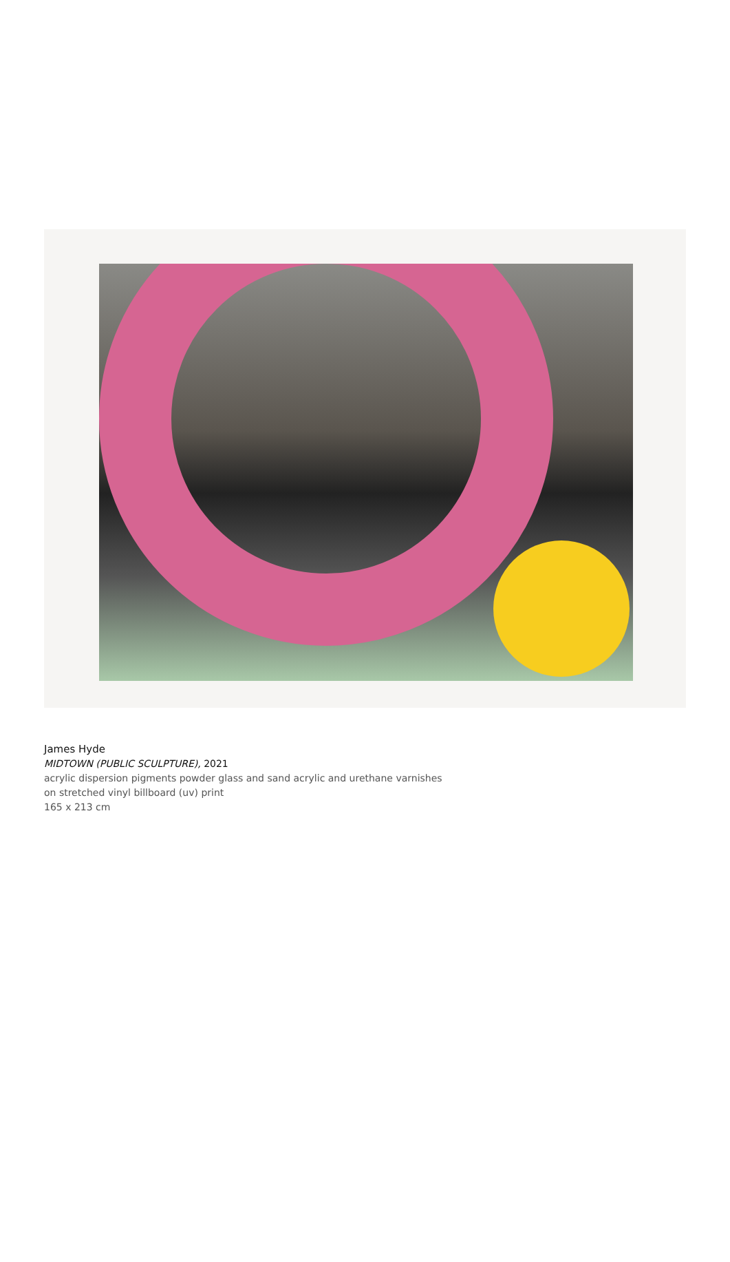James Hyde
MIDTOWN (PUBLIC SCULPTURE), 2021
acrylic dispersion pigments powder glass and sand acrylic and urethane varnishes
on stretched vinyl billboard (uv) print
165 x 213 cm